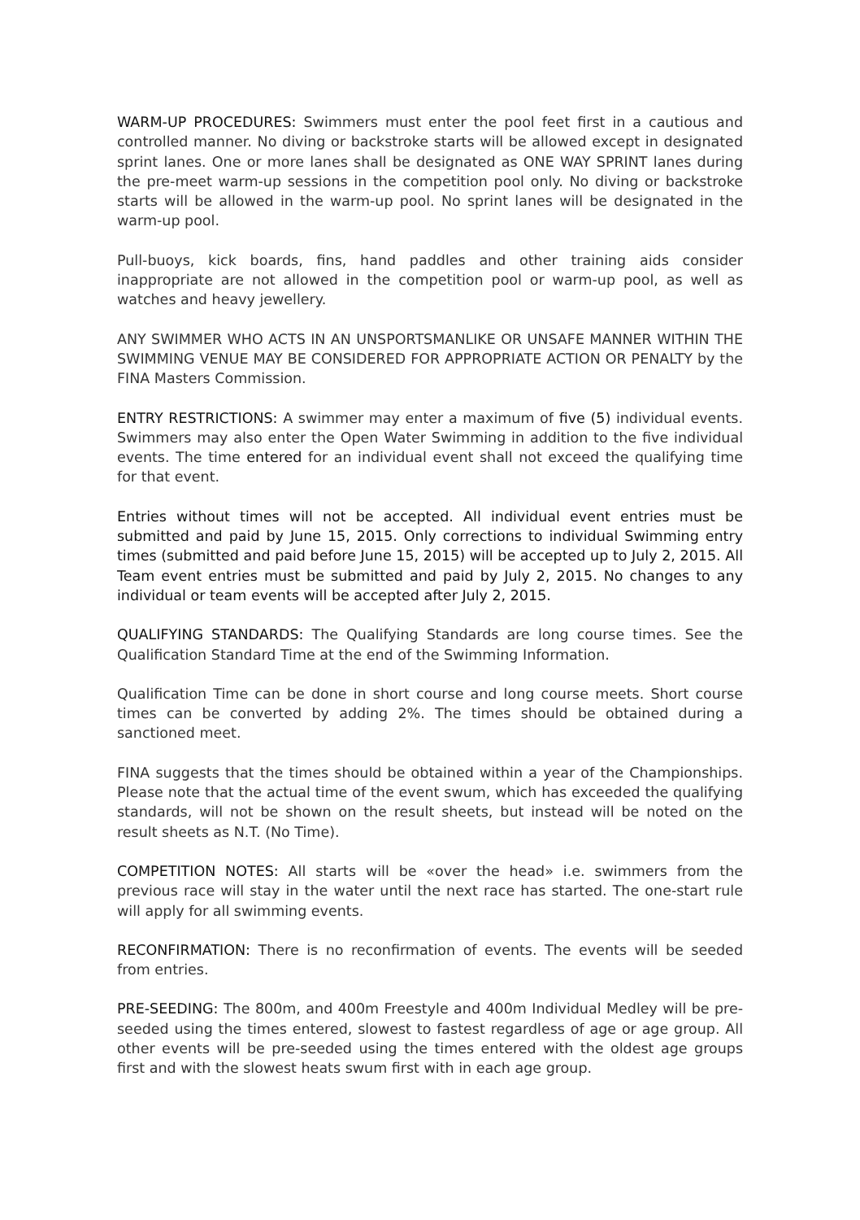WARM-UP PROCEDURES: Swimmers must enter the pool feet first in a cautious and controlled manner. No diving or backstroke starts will be allowed except in designated sprint lanes. One or more lanes shall be designated as ONE WAY SPRINT lanes during the pre-meet warm-up sessions in the competition pool only. No diving or backstroke starts will be allowed in the warm-up pool. No sprint lanes will be designated in the warm-up pool.
Pull-buoys, kick boards, fins, hand paddles and other training aids consider inappropriate are not allowed in the competition pool or warm-up pool, as well as watches and heavy jewellery.
ANY SWIMMER WHO ACTS IN AN UNSPORTSMANLIKE OR UNSAFE MANNER WITHIN THE SWIMMING VENUE MAY BE CONSIDERED FOR APPROPRIATE ACTION OR PENALTY by the FINA Masters Commission.
ENTRY RESTRICTIONS: A swimmer may enter a maximum of five (5) individual events. Swimmers may also enter the Open Water Swimming in addition to the five individual events. The time entered for an individual event shall not exceed the qualifying time for that event.
Entries without times will not be accepted. All individual event entries must be submitted and paid by June 15, 2015. Only corrections to individual Swimming entry times (submitted and paid before June 15, 2015) will be accepted up to July 2, 2015. All Team event entries must be submitted and paid by July 2, 2015. No changes to any individual or team events will be accepted after July 2, 2015.
QUALIFYING STANDARDS: The Qualifying Standards are long course times. See the Qualification Standard Time at the end of the Swimming Information.
Qualification Time can be done in short course and long course meets. Short course times can be converted by adding 2%. The times should be obtained during a sanctioned meet.
FINA suggests that the times should be obtained within a year of the Championships. Please note that the actual time of the event swum, which has exceeded the qualifying standards, will not be shown on the result sheets, but instead will be noted on the result sheets as N.T. (No Time).
COMPETITION NOTES: All starts will be «over the head» i.e. swimmers from the previous race will stay in the water until the next race has started. The one-start rule will apply for all swimming events.
RECONFIRMATION: There is no reconfirmation of events. The events will be seeded from entries.
PRE-SEEDING: The 800m, and 400m Freestyle and 400m Individual Medley will be pre-seeded using the times entered, slowest to fastest regardless of age or age group. All other events will be pre-seeded using the times entered with the oldest age groups first and with the slowest heats swum first with in each age group.